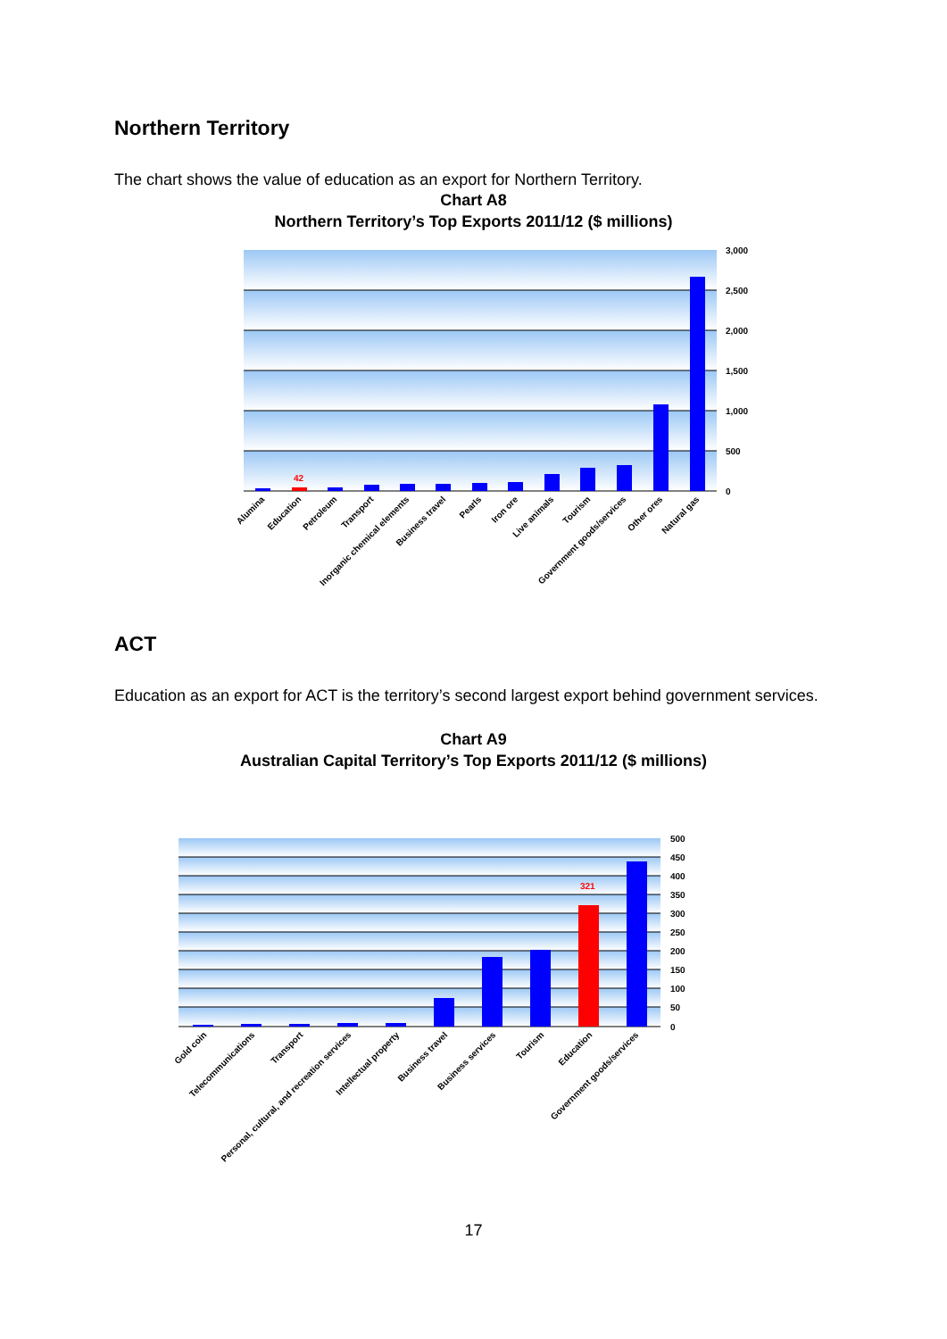Northern Territory
The chart shows the value of education as an export for Northern Territory.
Chart A8
Northern Territory’s Top Exports 2011/12 ($ millions)
42
3,000
2,500
2,000
1,500
1,000
500
0
Alumina
Education
Petroleum
Transport
Inorganic chemical elements
Business travel
Pearls
Iron ore
Live animals
Tourism
Government goods/services
Other ores
Natural gas
ACT
Education as an export for ACT is the territory’s second largest export behind government services.
Chart A9
Australian Capital Territory’s Top Exports 2011/12 ($ millions)
321
500
450
400
350
300
250
200
150
100
50
0
Gold coin
Telecommunications
Transport
Personal, cultural, and recreation services
Intellectual property
Business travel
Business services
Tourism
Education
Government goods/services
17